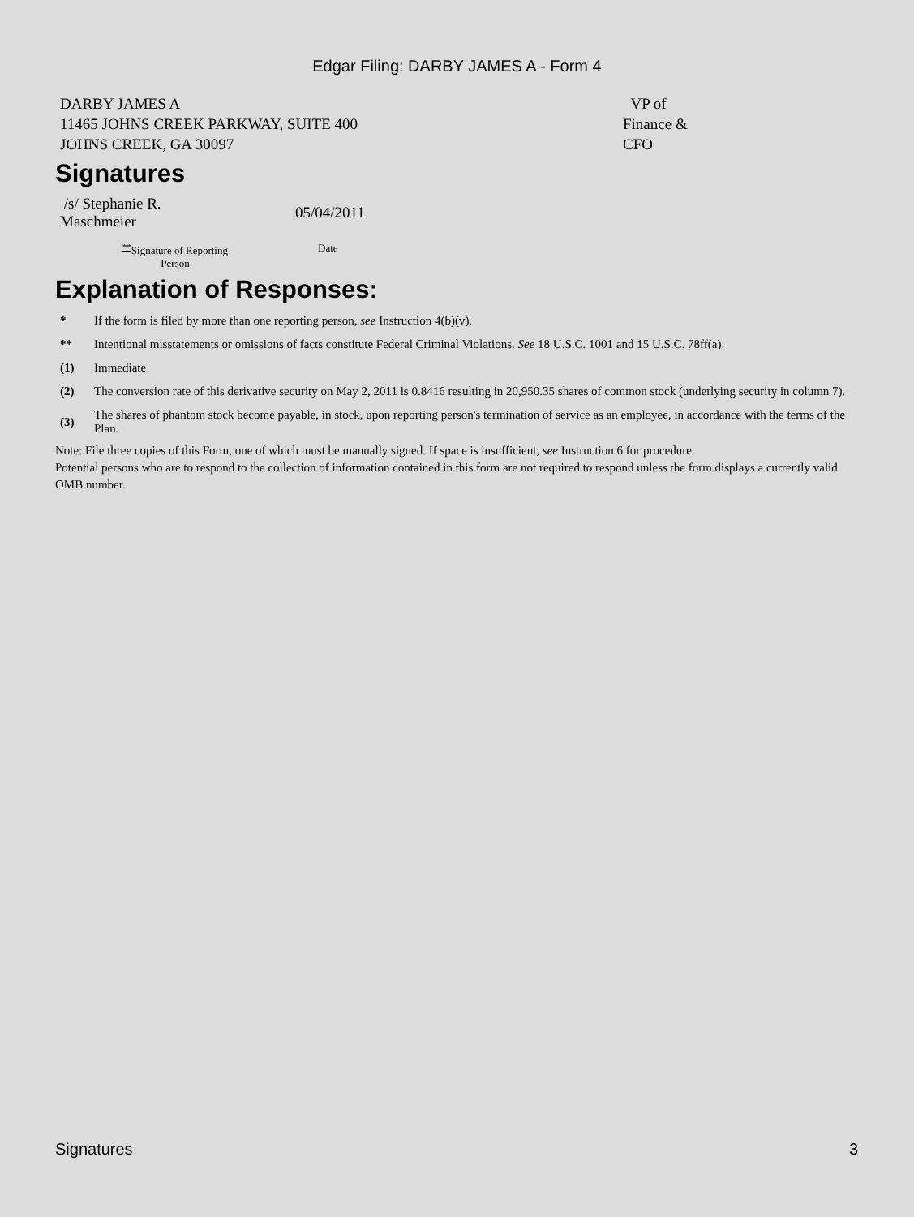Edgar Filing: DARBY JAMES A - Form 4
| DARBY JAMES A 11465 JOHNS CREEK PARKWAY, SUITE 400 JOHNS CREEK, GA 30097 | VP of Finance & CFO |
Signatures
| /s/ Stephanie R. Maschmeier | 05/04/2011 |
| <sup>**</sup> Signature of Reporting Person | Date |
Explanation of Responses:
| * | If the form is filed by more than one reporting person, see Instruction 4(b)(v). |
| ** | Intentional misstatements or omissions of facts constitute Federal Criminal Violations. See 18 U.S.C. 1001 and 15 U.S.C. 78ff(a). |
| (1) | Immediate |
| (2) | The conversion rate of this derivative security on May 2, 2011 is 0.8416 resulting in 20,950.35 shares of common stock (underlying security in column 7). |
| (3) | The shares of phantom stock become payable, in stock, upon reporting person's termination of service as an employee, in accordance with the terms of the Plan. |
Note: File three copies of this Form, one of which must be manually signed. If space is insufficient, see Instruction 6 for procedure.
Potential persons who are to respond to the collection of information contained in this form are not required to respond unless the form displays a currently valid OMB number.
Signatures 3